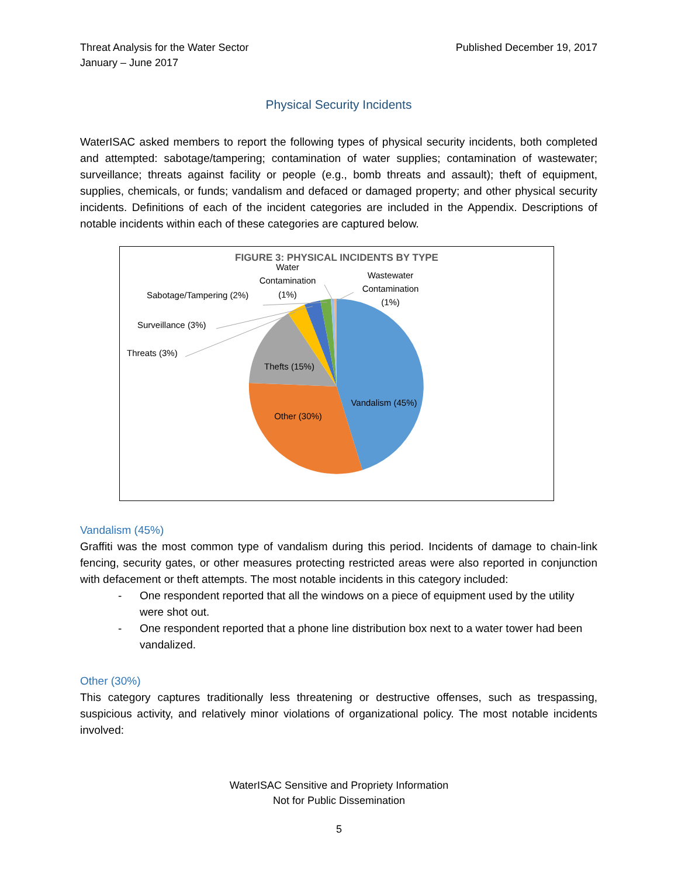Threat Analysis for the Water Sector
January – June 2017
Published December 19, 2017
Physical Security Incidents
WaterISAC asked members to report the following types of physical security incidents, both completed and attempted: sabotage/tampering; contamination of water supplies; contamination of wastewater; surveillance; threats against facility or people (e.g., bomb threats and assault); theft of equipment, supplies, chemicals, or funds; vandalism and defaced or damaged property; and other physical security incidents. Definitions of each of the incident categories are included in the Appendix. Descriptions of notable incidents within each of these categories are captured below.
FIGURE 3: PHYSICAL INCIDENTS BY TYPE
Vandalism (45%)
Other (30%)
Thefts (15%)
Threats (3%)
Surveillance (3%)
Sabotage/Tampering (2%)
Water
Contamination
(1%)
Wastewater
Contamination
(1%)
Vandalism (45%)
Graffiti was the most common type of vandalism during this period. Incidents of damage to chain-link fencing, security gates, or other measures protecting restricted areas were also reported in conjunction with defacement or theft attempts. The most notable incidents in this category included:
- One respondent reported that all the windows on a piece of equipment used by the utility were shot out.
- One respondent reported that a phone line distribution box next to a water tower had been vandalized.
Other (30%)
This category captures traditionally less threatening or destructive offenses, such as trespassing, suspicious activity, and relatively minor violations of organizational policy. The most notable incidents involved:
WaterISAC Sensitive and Propriety Information
Not for Public Dissemination
5